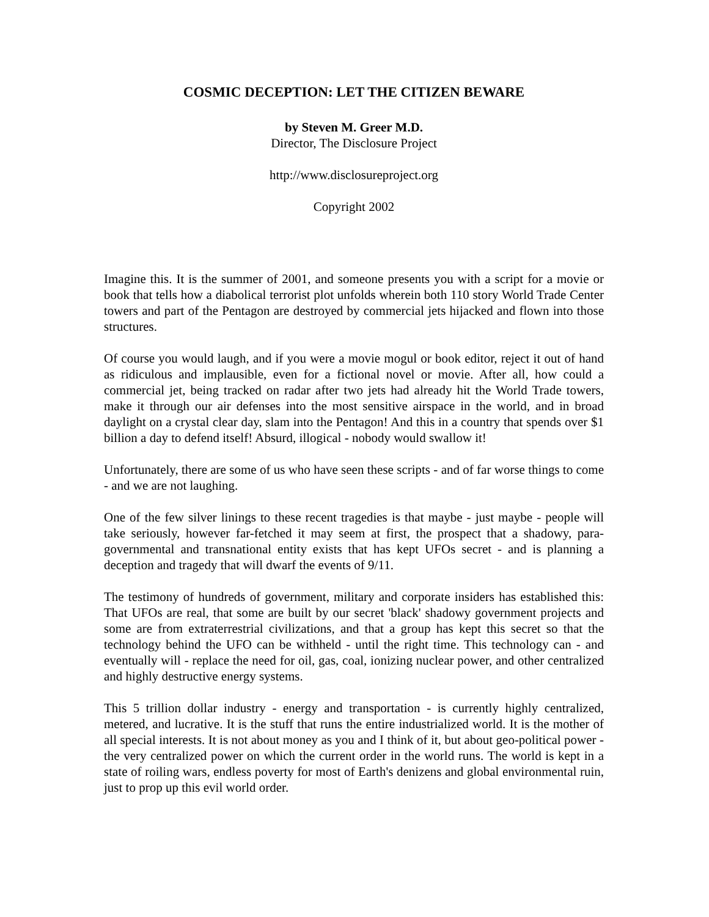COSMIC DECEPTION: LET THE CITIZEN BEWARE
by Steven M. Greer M.D.
Director, The Disclosure Project
http://www.disclosureproject.org
Copyright 2002
Imagine this. It is the summer of 2001, and someone presents you with a script for a movie or book that tells how a diabolical terrorist plot unfolds wherein both 110 story World Trade Center towers and part of the Pentagon are destroyed by commercial jets hijacked and flown into those structures.
Of course you would laugh, and if you were a movie mogul or book editor, reject it out of hand as ridiculous and implausible, even for a fictional novel or movie. After all, how could a commercial jet, being tracked on radar after two jets had already hit the World Trade towers, make it through our air defenses into the most sensitive airspace in the world, and in broad daylight on a crystal clear day, slam into the Pentagon! And this in a country that spends over $1 billion a day to defend itself! Absurd, illogical - nobody would swallow it!
Unfortunately, there are some of us who have seen these scripts - and of far worse things to come - and we are not laughing.
One of the few silver linings to these recent tragedies is that maybe - just maybe - people will take seriously, however far-fetched it may seem at first, the prospect that a shadowy, para-governmental and transnational entity exists that has kept UFOs secret - and is planning a deception and tragedy that will dwarf the events of 9/11.
The testimony of hundreds of government, military and corporate insiders has established this: That UFOs are real, that some are built by our secret 'black' shadowy government projects and some are from extraterrestrial civilizations, and that a group has kept this secret so that the technology behind the UFO can be withheld - until the right time. This technology can - and eventually will - replace the need for oil, gas, coal, ionizing nuclear power, and other centralized and highly destructive energy systems.
This 5 trillion dollar industry - energy and transportation - is currently highly centralized, metered, and lucrative. It is the stuff that runs the entire industrialized world. It is the mother of all special interests. It is not about money as you and I think of it, but about geo-political power - the very centralized power on which the current order in the world runs. The world is kept in a state of roiling wars, endless poverty for most of Earth's denizens and global environmental ruin, just to prop up this evil world order.